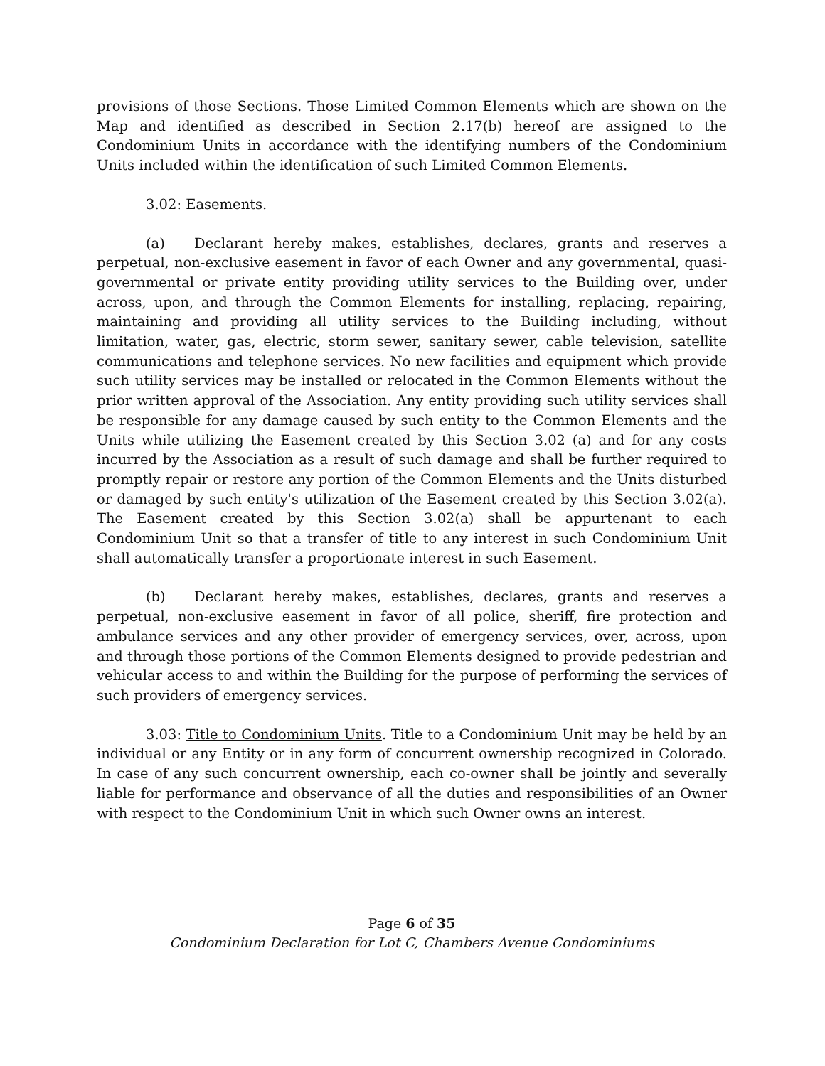provisions of those Sections. Those Limited Common Elements which are shown on the Map and identified as described in Section 2.17(b) hereof are assigned to the Condominium Units in accordance with the identifying numbers of the Condominium Units included within the identification of such Limited Common Elements.
3.02: Easements.
(a) Declarant hereby makes, establishes, declares, grants and reserves a perpetual, non-exclusive easement in favor of each Owner and any governmental, quasi-governmental or private entity providing utility services to the Building over, under across, upon, and through the Common Elements for installing, replacing, repairing, maintaining and providing all utility services to the Building including, without limitation, water, gas, electric, storm sewer, sanitary sewer, cable television, satellite communications and telephone services. No new facilities and equipment which provide such utility services may be installed or relocated in the Common Elements without the prior written approval of the Association. Any entity providing such utility services shall be responsible for any damage caused by such entity to the Common Elements and the Units while utilizing the Easement created by this Section 3.02 (a) and for any costs incurred by the Association as a result of such damage and shall be further required to promptly repair or restore any portion of the Common Elements and the Units disturbed or damaged by such entity's utilization of the Easement created by this Section 3.02(a). The Easement created by this Section 3.02(a) shall be appurtenant to each Condominium Unit so that a transfer of title to any interest in such Condominium Unit shall automatically transfer a proportionate interest in such Easement.
(b) Declarant hereby makes, establishes, declares, grants and reserves a perpetual, non-exclusive easement in favor of all police, sheriff, fire protection and ambulance services and any other provider of emergency services, over, across, upon and through those portions of the Common Elements designed to provide pedestrian and vehicular access to and within the Building for the purpose of performing the services of such providers of emergency services.
3.03: Title to Condominium Units. Title to a Condominium Unit may be held by an individual or any Entity or in any form of concurrent ownership recognized in Colorado. In case of any such concurrent ownership, each co-owner shall be jointly and severally liable for performance and observance of all the duties and responsibilities of an Owner with respect to the Condominium Unit in which such Owner owns an interest.
Page 6 of 35
Condominium Declaration for Lot C, Chambers Avenue Condominiums